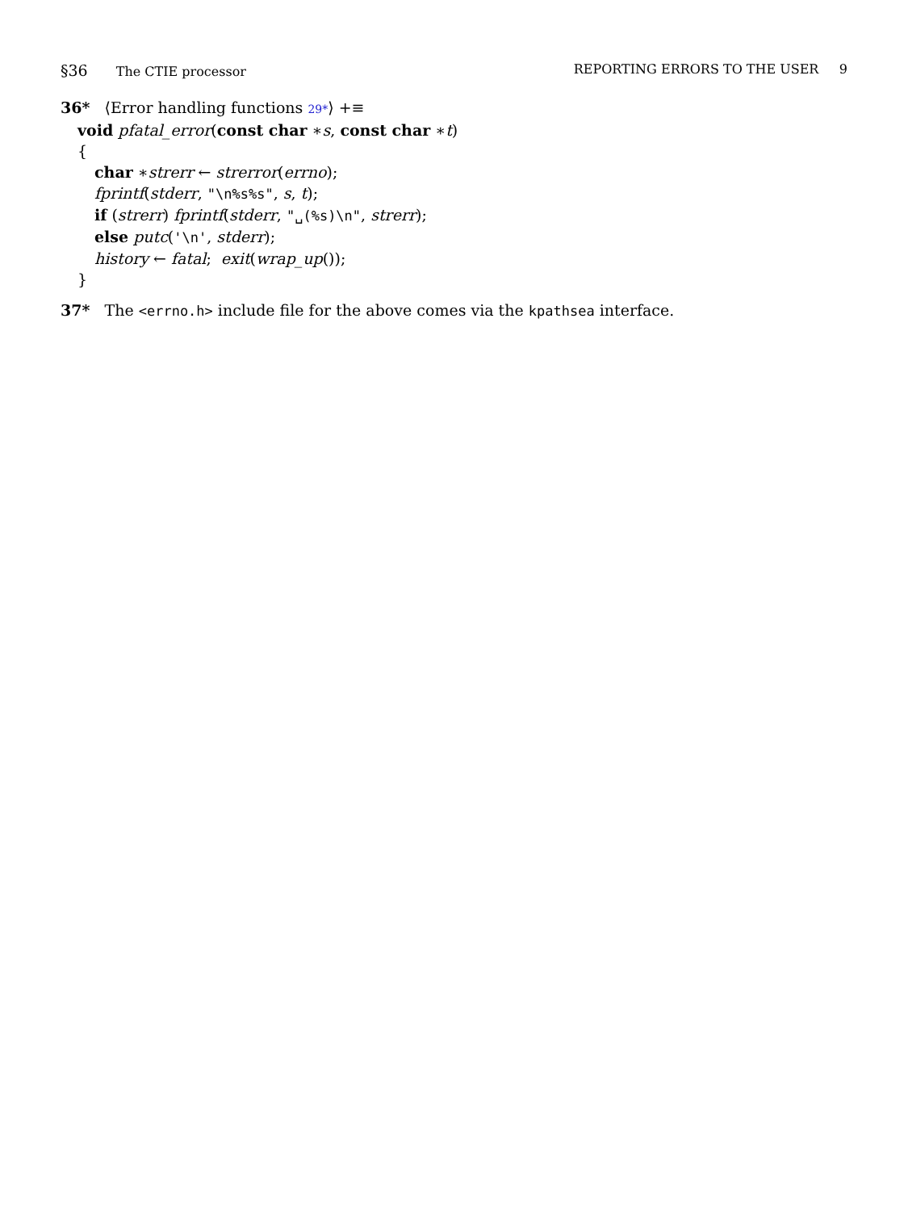§36 The CTIE processor REPORTING ERRORS TO THE USER 9
36* ⟨Error handling functions 29*⟩ +≡
void pfatal_error(const char ∗s, const char ∗t)
{
char ∗strerr ← strerror(errno);
fprintf(stderr, "\n%s%s", s, t);
if (strerr) fprintf(stderr, "␣(%s)\n", strerr);
else putc('\n', stderr);
history ← fatal; exit(wrap_up());
}
37* The <errno.h> include file for the above comes via the kpathsea interface.